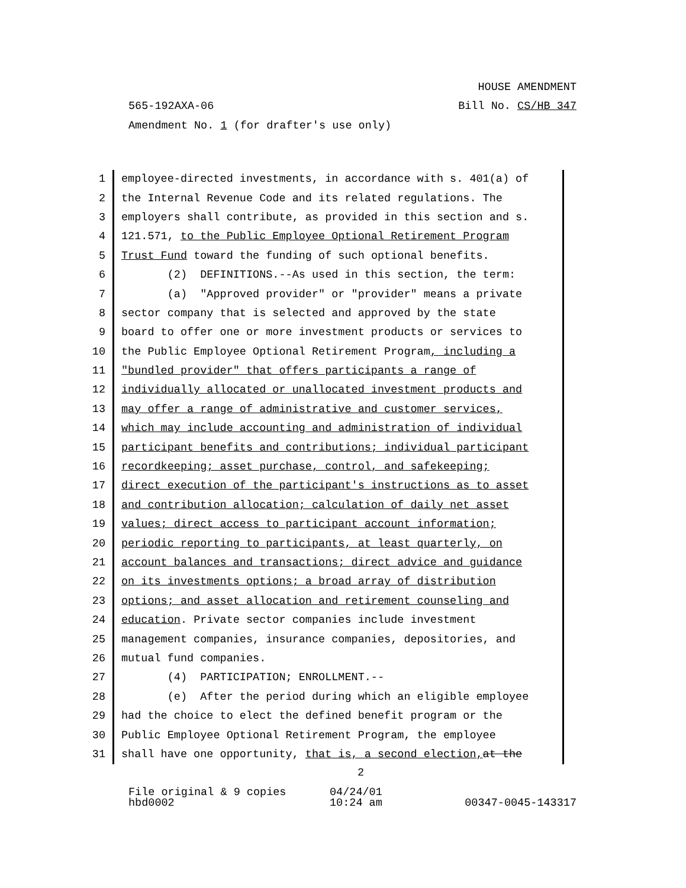HOUSE AMENDMENT
565-192AXA-06 Bill No. CS/HB 347
Amendment No. 1 (for drafter's use only)
1 employee-directed investments, in accordance with s. 401(a) of
2 the Internal Revenue Code and its related regulations. The
3 employers shall contribute, as provided in this section and s.
4 121.571, to the Public Employee Optional Retirement Program
5 Trust Fund toward the funding of such optional benefits.
6 (2) DEFINITIONS.--As used in this section, the term:
7 (a) "Approved provider" or "provider" means a private
8 sector company that is selected and approved by the state
9 board to offer one or more investment products or services to
10 the Public Employee Optional Retirement Program, including a
11 "bundled provider" that offers participants a range of
12 individually allocated or unallocated investment products and
13 may offer a range of administrative and customer services,
14 which may include accounting and administration of individual
15 participant benefits and contributions; individual participant
16 recordkeeping; asset purchase, control, and safekeeping;
17 direct execution of the participant's instructions as to asset
18 and contribution allocation; calculation of daily net asset
19 values; direct access to participant account information;
20 periodic reporting to participants, at least quarterly, on
21 account balances and transactions; direct advice and guidance
22 on its investments options; a broad array of distribution
23 options; and asset allocation and retirement counseling and
24 education. Private sector companies include investment
25 management companies, insurance companies, depositories, and
26 mutual fund companies.
27 (4) PARTICIPATION; ENROLLMENT.--
28 (e) After the period during which an eligible employee
29 had the choice to elect the defined benefit program or the
30 Public Employee Optional Retirement Program, the employee
31 shall have one opportunity, that is, a second election, at the
2
File original & 9 copies 04/24/01
hbd0002 10:24 am 00347-0045-143317